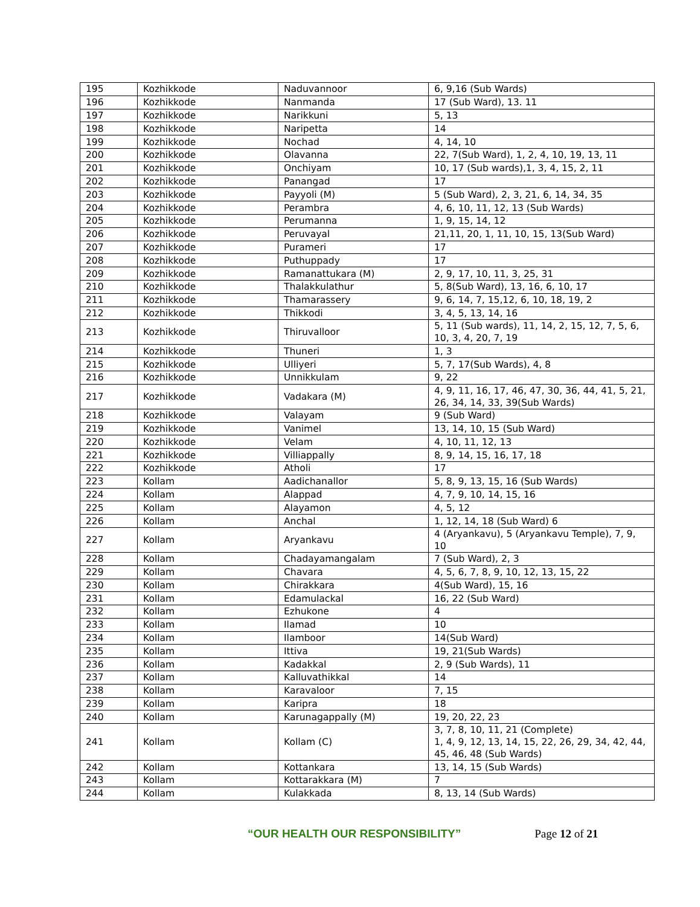| 195 | Kozhikkode | Naduvannoor | 6, 9,16 (Sub Wards) |
| 196 | Kozhikkode | Nanmanda | 17 (Sub Ward), 13. 11 |
| 197 | Kozhikkode | Narikkuni | 5, 13 |
| 198 | Kozhikkode | Naripetta | 14 |
| 199 | Kozhikkode | Nochad | 4, 14, 10 |
| 200 | Kozhikkode | Olavanna | 22, 7(Sub Ward), 1, 2, 4, 10, 19, 13, 11 |
| 201 | Kozhikkode | Onchiyam | 10, 17 (Sub wards),1, 3, 4, 15, 2, 11 |
| 202 | Kozhikkode | Panangad | 17 |
| 203 | Kozhikkode | Payyoli (M) | 5 (Sub Ward), 2, 3, 21, 6, 14, 34, 35 |
| 204 | Kozhikkode | Perambra | 4, 6, 10, 11, 12, 13 (Sub Wards) |
| 205 | Kozhikkode | Perumanna | 1, 9, 15, 14, 12 |
| 206 | Kozhikkode | Peruvayal | 21,11, 20, 1, 11, 10, 15, 13(Sub Ward) |
| 207 | Kozhikkode | Purameri | 17 |
| 208 | Kozhikkode | Puthuppady | 17 |
| 209 | Kozhikkode | Ramanattukara (M) | 2, 9, 17, 10, 11, 3, 25, 31 |
| 210 | Kozhikkode | Thalakkulathur | 5, 8(Sub Ward), 13, 16, 6, 10, 17 |
| 211 | Kozhikkode | Thamarassery | 9, 6, 14, 7, 15,12, 6, 10, 18, 19, 2 |
| 212 | Kozhikkode | Thikkodi | 3, 4, 5, 13, 14, 16 |
| 213 | Kozhikkode | Thiruvalloor | 5, 11 (Sub wards), 11, 14, 2, 15, 12, 7, 5, 6, 10, 3, 4, 20, 7, 19 |
| 214 | Kozhikkode | Thuneri | 1, 3 |
| 215 | Kozhikkode | Ulliyeri | 5, 7, 17(Sub Wards), 4, 8 |
| 216 | Kozhikkode | Unnikkulam | 9, 22 |
| 217 | Kozhikkode | Vadakara (M) | 4, 9, 11, 16, 17, 46, 47, 30, 36, 44, 41, 5, 21, 26, 34, 14, 33, 39(Sub Wards) |
| 218 | Kozhikkode | Valayam | 9 (Sub Ward) |
| 219 | Kozhikkode | Vanimel | 13, 14, 10, 15 (Sub Ward) |
| 220 | Kozhikkode | Velam | 4, 10, 11, 12, 13 |
| 221 | Kozhikkode | Villiappally | 8, 9, 14, 15, 16, 17, 18 |
| 222 | Kozhikkode | Atholi | 17 |
| 223 | Kollam | Aadichanallor | 5, 8, 9, 13, 15, 16 (Sub Wards) |
| 224 | Kollam | Alappad | 4, 7, 9, 10, 14, 15, 16 |
| 225 | Kollam | Alayamon | 4, 5, 12 |
| 226 | Kollam | Anchal | 1, 12, 14, 18 (Sub Ward) 6 |
| 227 | Kollam | Aryankavu | 4 (Aryankavu), 5 (Aryankavu Temple), 7, 9, 10 |
| 228 | Kollam | Chadayamangalam | 7 (Sub Ward), 2, 3 |
| 229 | Kollam | Chavara | 4, 5, 6, 7, 8, 9, 10, 12, 13, 15, 22 |
| 230 | Kollam | Chirakkara | 4(Sub Ward), 15, 16 |
| 231 | Kollam | Edamulackal | 16, 22 (Sub Ward) |
| 232 | Kollam | Ezhukone | 4 |
| 233 | Kollam | Ilamad | 10 |
| 234 | Kollam | Ilamboor | 14(Sub Ward) |
| 235 | Kollam | Ittiva | 19, 21(Sub Wards) |
| 236 | Kollam | Kadakkal | 2, 9 (Sub Wards), 11 |
| 237 | Kollam | Kalluvathikkal | 14 |
| 238 | Kollam | Karavaloor | 7, 15 |
| 239 | Kollam | Karipra | 18 |
| 240 | Kollam | Karunagappally (M) | 19, 20, 22, 23 |
| 241 | Kollam | Kollam (C) | 3, 7, 8, 10, 11, 21 (Complete) 1, 4, 9, 12, 13, 14, 15, 22, 26, 29, 34, 42, 44, 45, 46, 48 (Sub Wards) |
| 242 | Kollam | Kottankara | 13, 14, 15 (Sub Wards) |
| 243 | Kollam | Kottarakkara (M) | 7 |
| 244 | Kollam | Kulakkada | 8, 13, 14 (Sub Wards) |
“OUR HEALTH OUR RESPONSIBILITY”
Page 12 of 21